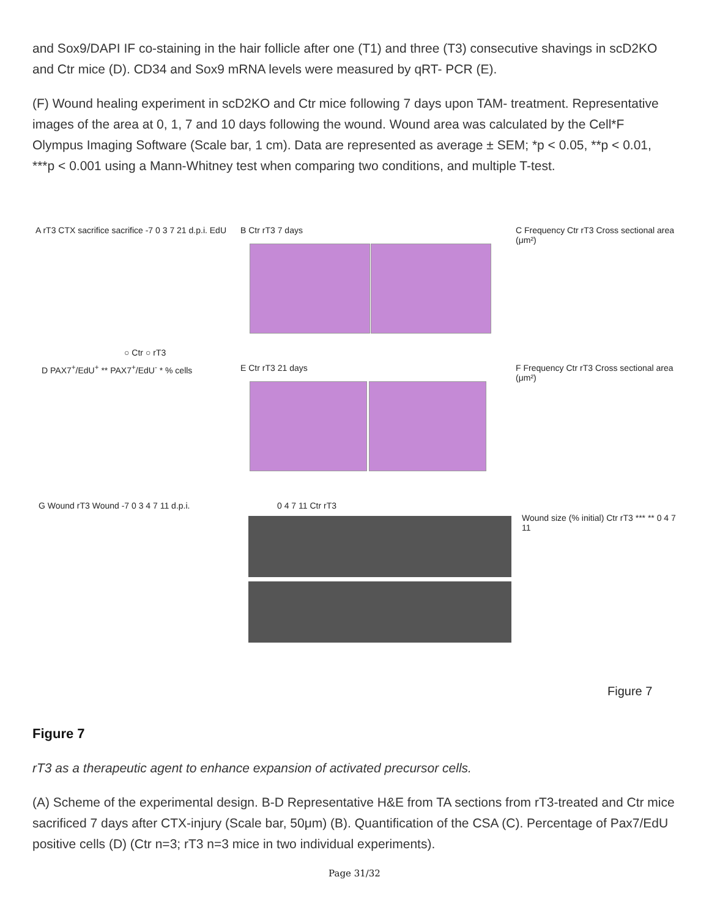and Sox9/DAPI IF co-staining in the hair follicle after one (T1) and three (T3) consecutive shavings in scD2KO and Ctr mice (D). CD34 and Sox9 mRNA levels were measured by qRT- PCR (E).
(F) Wound healing experiment in scD2KO and Ctr mice following 7 days upon TAM- treatment. Representative images of the area at 0, 1, 7 and 10 days following the wound. Wound area was calculated by the Cell*F Olympus Imaging Software (Scale bar, 1 cm). Data are represented as average ± SEM; *p < 0.05, **p < 0.01, ***p < 0.001 using a Mann-Whitney test when comparing two conditions, and multiple T-test.
A rT3 CTX sacrifice sacrifice -7 0 3 7 21 d.p.i. EdU
B Ctr rT3 7 days
C Frequency Ctr rT3 Cross sectional area (μm²)
○ Ctr ○ rT3
D PAX7<sup>+</sup>/EdU<sup>+</sup> ** PAX7<sup>+</sup>/EdU<sup>-</sup> * % cells
E Ctr rT3 21 days
F Frequency Ctr rT3 Cross sectional area (μm²)
G Wound rT3 Wound -7 0 3 4 7 11 d.p.i.
0 4 7 11 Ctr rT3
Wound size (% initial) Ctr rT3 *** ** 0 4 7 11
Figure 7
Figure 7
rT3 as a therapeutic agent to enhance expansion of activated precursor cells.
(A) Scheme of the experimental design. B-D Representative H&E from TA sections from rT3-treated and Ctr mice sacrificed 7 days after CTX-injury (Scale bar, 50μm) (B). Quantification of the CSA (C). Percentage of Pax7/EdU positive cells (D) (Ctr n=3; rT3 n=3 mice in two individual experiments).
Page 31/32